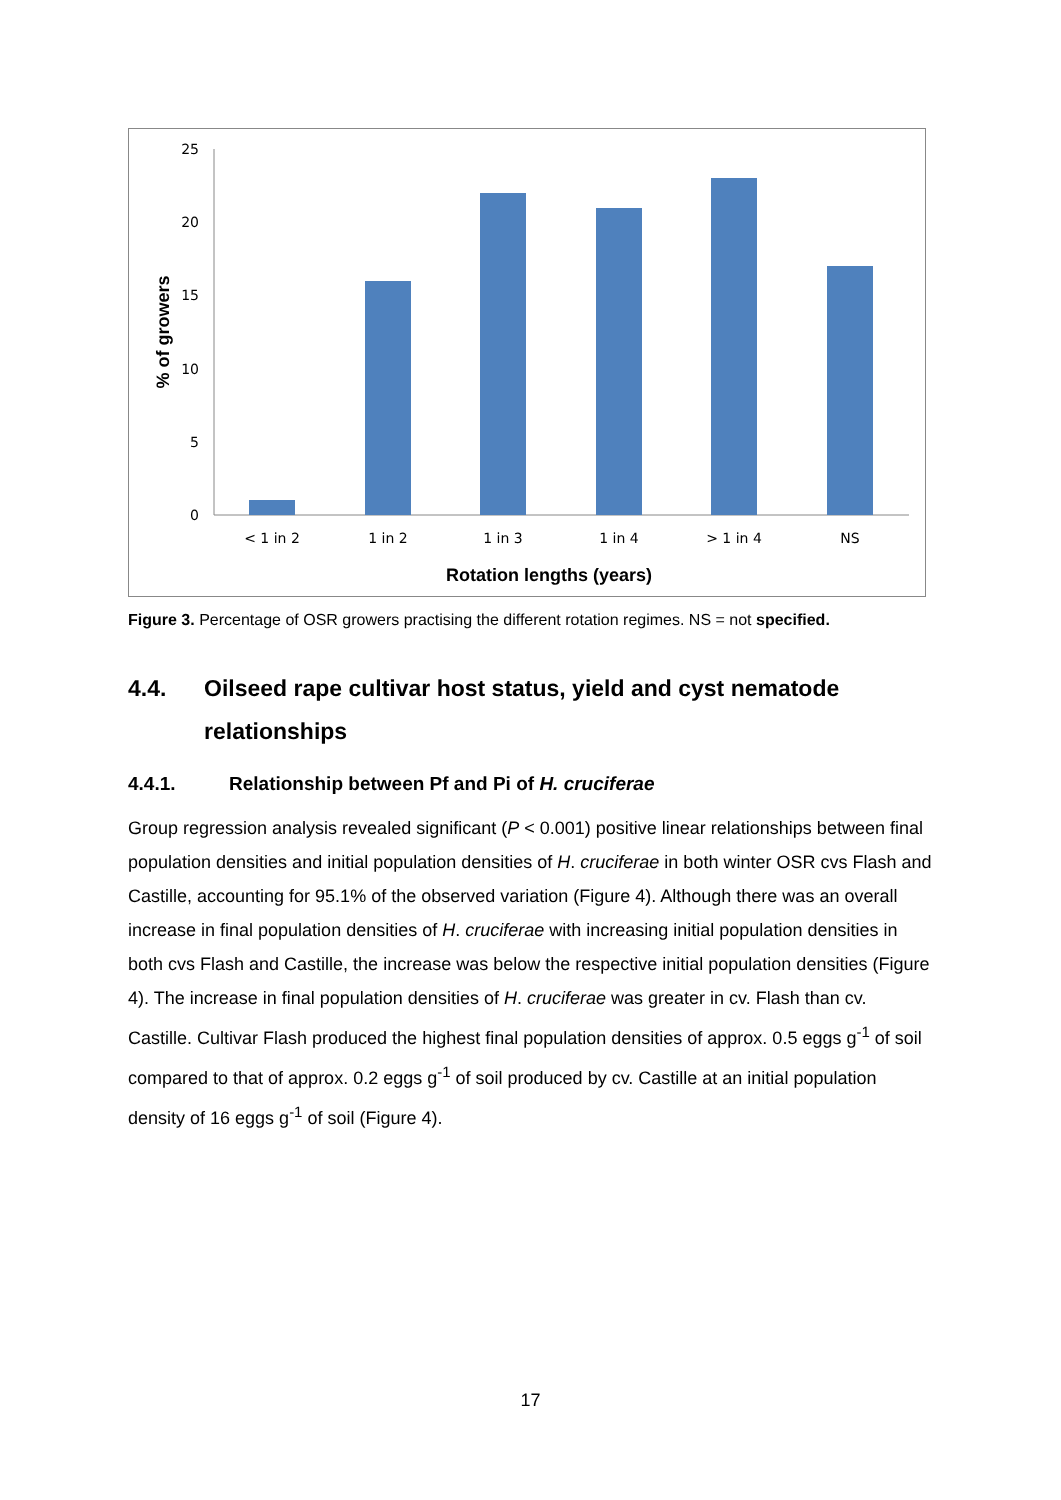25
20
15
10
5
0
< 1 in 2
1 in 2
1 in 3
1 in 4
> 1 in 4
NS
Rotation lengths (years)
% of growers
Figure 3. Percentage of OSR growers practising the different rotation regimes. NS = not specified.
4.4. Oilseed rape cultivar host status, yield and cyst nematode relationships
4.4.1. Relationship between Pf and Pi of H. cruciferae
Group regression analysis revealed significant (P < 0.001) positive linear relationships between final population densities and initial population densities of H. cruciferae in both winter OSR cvs Flash and Castille, accounting for 95.1% of the observed variation (Figure 4). Although there was an overall increase in final population densities of H. cruciferae with increasing initial population densities in both cvs Flash and Castille, the increase was below the respective initial population densities (Figure 4). The increase in final population densities of H. cruciferae was greater in cv. Flash than cv. Castille. Cultivar Flash produced the highest final population densities of approx. 0.5 eggs g<sup>-1</sup> of soil compared to that of approx. 0.2 eggs g<sup>-1</sup> of soil produced by cv. Castille at an initial population density of 16 eggs g<sup>-1</sup> of soil (Figure 4).
17